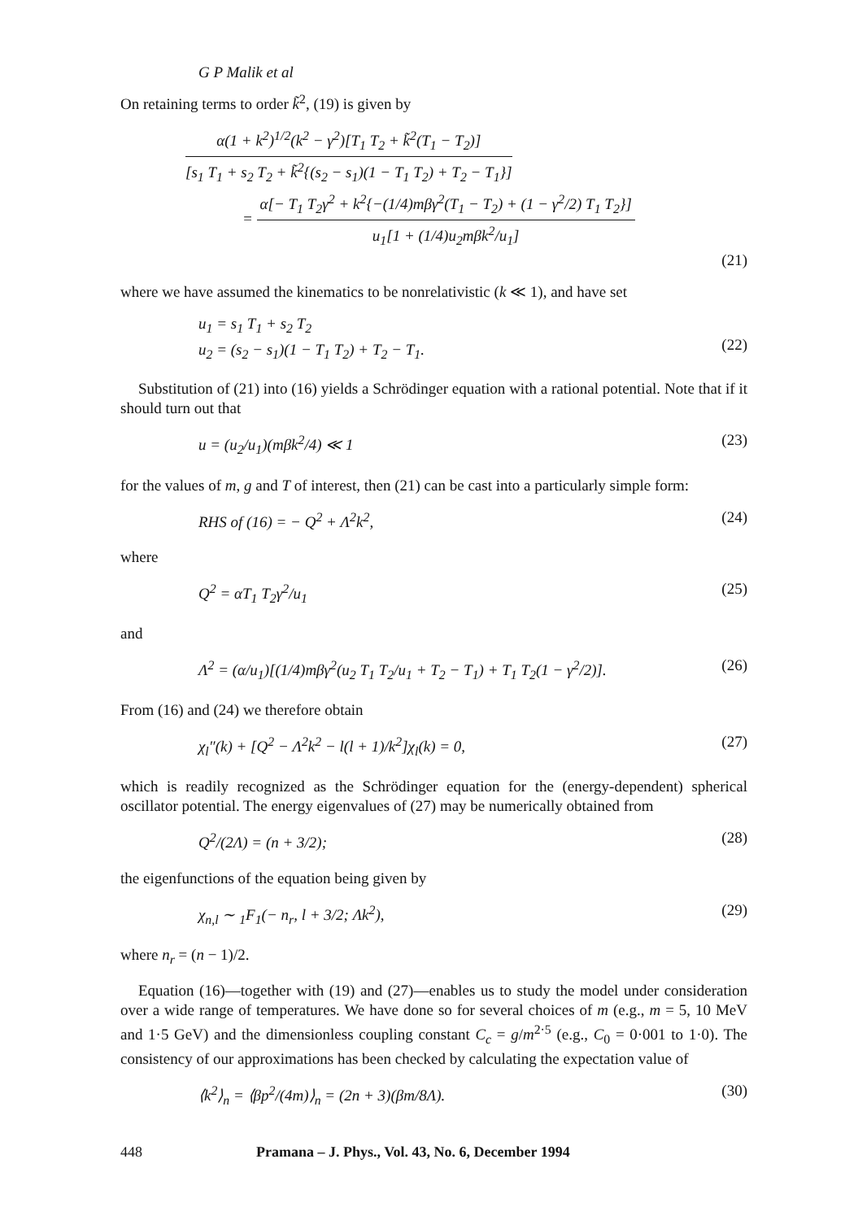G P Malik et al
On retaining terms to order k̃<sup>2</sup>, (19) is given by
α(1 + k<sup>2</sup>)<sup>1/2</sup>(k<sup>2</sup> − γ<sup>2</sup>)[T<sub>1</sub> T<sub>2</sub> + k̃<sup>2</sup>(T<sub>1</sub> − T<sub>2</sub>)]
[s<sub>1</sub> T<sub>1</sub> + s<sub>2</sub> T<sub>2</sub> + k̃<sup>2</sup>{(s<sub>2</sub> − s<sub>1</sub>)(1 − T<sub>1</sub> T<sub>2</sub>) + T<sub>2</sub> − T<sub>1</sub>}]
=
α[− T<sub>1</sub> T<sub>2</sub>γ<sup>2</sup> + k<sup>2</sup>{−(1/4)mβγ<sup>2</sup>(T<sub>1</sub> − T<sub>2</sub>) + (1 − γ<sup>2</sup>/2) T<sub>1</sub> T<sub>2</sub>}]
u<sub>1</sub>[1 + (1/4)u<sub>2</sub>mβk<sup>2</sup>/u<sub>1</sub>]
(21)
where we have assumed the kinematics to be nonrelativistic (k ≪ 1), and have set
u<sub>1</sub> = s<sub>1</sub> T<sub>1</sub> + s<sub>2</sub> T<sub>2</sub>
u<sub>2</sub> = (s<sub>2</sub> − s<sub>1</sub>)(1 − T<sub>1</sub> T<sub>2</sub>) + T<sub>2</sub> − T<sub>1</sub>.
(22)
Substitution of (21) into (16) yields a Schrödinger equation with a rational potential. Note that if it should turn out that
u = (u<sub>2</sub>/u<sub>1</sub>)(mβk<sup>2</sup>/4) ≪ 1 (23)
for the values of m, g and T of interest, then (21) can be cast into a particularly simple form:
RHS of (16) = − Q<sup>2</sup> + Λ<sup>2</sup>k<sup>2</sup>, (24)
where
Q<sup>2</sup> = αT<sub>1</sub> T<sub>2</sub>γ<sup>2</sup>/u<sub>1</sub> (25)
and
Λ<sup>2</sup> = (α/u<sub>1</sub>)[(1/4)mβγ<sup>2</sup>(u<sub>2</sub> T<sub>1</sub> T<sub>2</sub>/u<sub>1</sub> + T<sub>2</sub> − T<sub>1</sub>) + T<sub>1</sub> T<sub>2</sub>(1 − γ<sup>2</sup>/2)]. (26)
From (16) and (24) we therefore obtain
χ<sub>l</sub>″(k) + [Q<sup>2</sup> − Λ<sup>2</sup>k<sup>2</sup> − l(l + 1)/k<sup>2</sup>]χ<sub>l</sub>(k) = 0, (27)
which is readily recognized as the Schrödinger equation for the (energy-dependent) spherical oscillator potential. The energy eigenvalues of (27) may be numerically obtained from
Q<sup>2</sup>/(2Λ) = (n + 3/2); (28)
the eigenfunctions of the equation being given by
χ<sub>n,l</sub> ∼ <sub>1</sub>F<sub>1</sub>(− n<sub>r</sub>, l + 3/2; Λk<sup>2</sup>), (29)
where n<sub>r</sub> = (n − 1)/2.
Equation (16)—together with (19) and (27)—enables us to study the model under consideration over a wide range of temperatures. We have done so for several choices of m (e.g., m = 5, 10 MeV and 1·5 GeV) and the dimensionless coupling constant C<sub>c</sub> = g/m<sup>2·5</sup> (e.g., C<sub>0</sub> = 0·001 to 1·0). The consistency of our approximations has been checked by calculating the expectation value of
⟨k<sup>2</sup>⟩<sub>n</sub> = ⟨βp<sup>2</sup>/(4m)⟩<sub>n</sub> = (2n + 3)(βm/8Λ). (30)
448 Pramana – J. Phys., Vol. 43, No. 6, December 1994